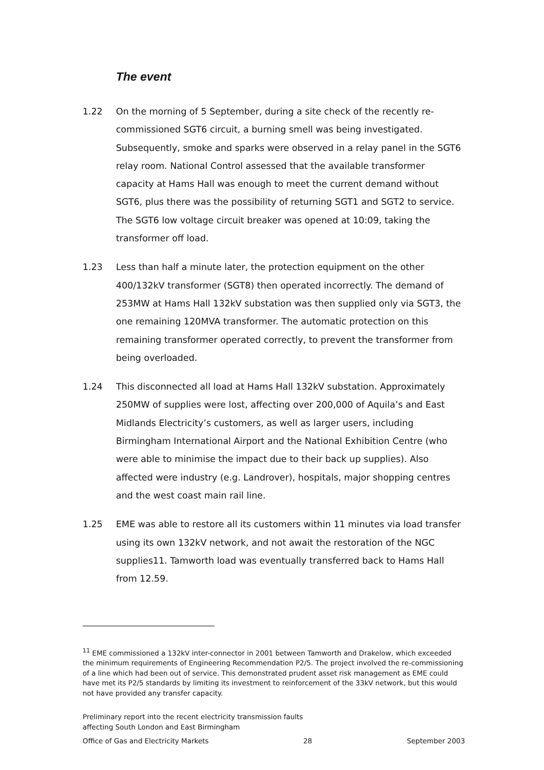The event
1.22 On the morning of 5 September, during a site check of the recently re-commissioned SGT6 circuit, a burning smell was being investigated. Subsequently, smoke and sparks were observed in a relay panel in the SGT6 relay room. National Control assessed that the available transformer capacity at Hams Hall was enough to meet the current demand without SGT6, plus there was the possibility of returning SGT1 and SGT2 to service. The SGT6 low voltage circuit breaker was opened at 10:09, taking the transformer off load.
1.23 Less than half a minute later, the protection equipment on the other 400/132kV transformer (SGT8) then operated incorrectly. The demand of 253MW at Hams Hall 132kV substation was then supplied only via SGT3, the one remaining 120MVA transformer. The automatic protection on this remaining transformer operated correctly, to prevent the transformer from being overloaded.
1.24 This disconnected all load at Hams Hall 132kV substation. Approximately 250MW of supplies were lost, affecting over 200,000 of Aquila’s and East Midlands Electricity’s customers, as well as larger users, including Birmingham International Airport and the National Exhibition Centre (who were able to minimise the impact due to their back up supplies). Also affected were industry (e.g. Landrover), hospitals, major shopping centres and the west coast main rail line.
1.25 EME was able to restore all its customers within 11 minutes via load transfer using its own 132kV network, and not await the restoration of the NGC supplies11. Tamworth load was eventually transferred back to Hams Hall from 12.59.
<sup>11</sup> EME commissioned a 132kV inter-connector in 2001 between Tamworth and Drakelow, which exceeded the minimum requirements of Engineering Recommendation P2/5. The project involved the re-commissioning of a line which had been out of service. This demonstrated prudent asset risk management as EME could have met its P2/5 standards by limiting its investment to reinforcement of the 33kV network, but this would not have provided any transfer capacity.
Preliminary report into the recent electricity transmission faults
affecting South London and East Birmingham
Office of Gas and Electricity Markets 28 September 2003